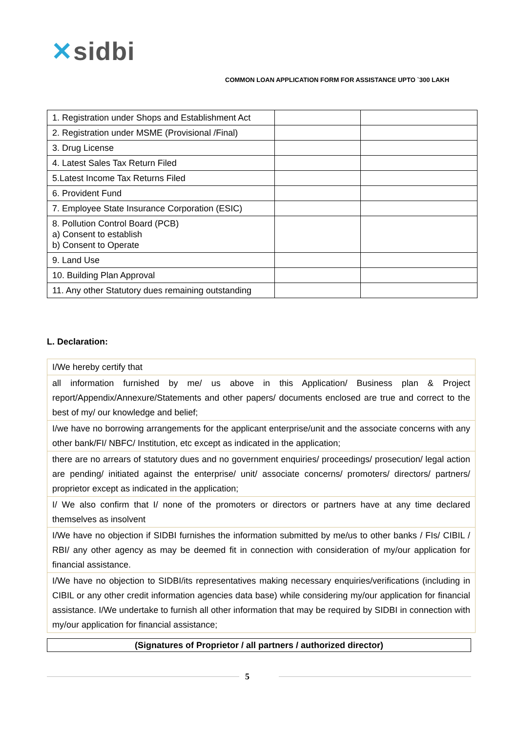✕sidbi
COMMON LOAN APPLICATION FORM FOR ASSISTANCE UPTO `300 LAKH
| 1. Registration under Shops and Establishment Act | | |
| 2. Registration under MSME (Provisional /Final) | | |
| 3. Drug License | | |
| 4. Latest Sales Tax Return Filed | | |
| 5.Latest Income Tax Returns Filed | | |
| 6. Provident Fund | | |
| 7. Employee State Insurance Corporation (ESIC) | | |
| 8. Pollution Control Board (PCB) a) Consent to establish b) Consent to Operate | | |
| 9. Land Use | | |
| 10. Building Plan Approval | | |
| 11. Any other Statutory dues remaining outstanding | | |
L. Declaration:
| I/We hereby certify that |
| all information furnished by me/ us above in this Application/ Business plan & Project report/Appendix/Annexure/Statements and other papers/ documents enclosed are true and correct to the best of my/ our knowledge and belief; |
| I/we have no borrowing arrangements for the applicant enterprise/unit and the associate concerns with any other bank/FI/ NBFC/ Institution, etc except as indicated in the application; |
| there are no arrears of statutory dues and no government enquiries/ proceedings/ prosecution/ legal action are pending/ initiated against the enterprise/ unit/ associate concerns/ promoters/ directors/ partners/ proprietor except as indicated in the application; |
| I/ We also confirm that I/ none of the promoters or directors or partners have at any time declared themselves as insolvent |
| I/We have no objection if SIDBI furnishes the information submitted by me/us to other banks / FIs/ CIBIL / RBI/ any other agency as may be deemed fit in connection with consideration of my/our application for financial assistance. |
| I/We have no objection to SIDBI/its representatives making necessary enquiries/verifications (including in CIBIL or any other credit information agencies data base) while considering my/our application for financial assistance. I/We undertake to furnish all other information that may be required by SIDBI in connection with my/our application for financial assistance; |
(Signatures of Proprietor / all partners / authorized director)
5